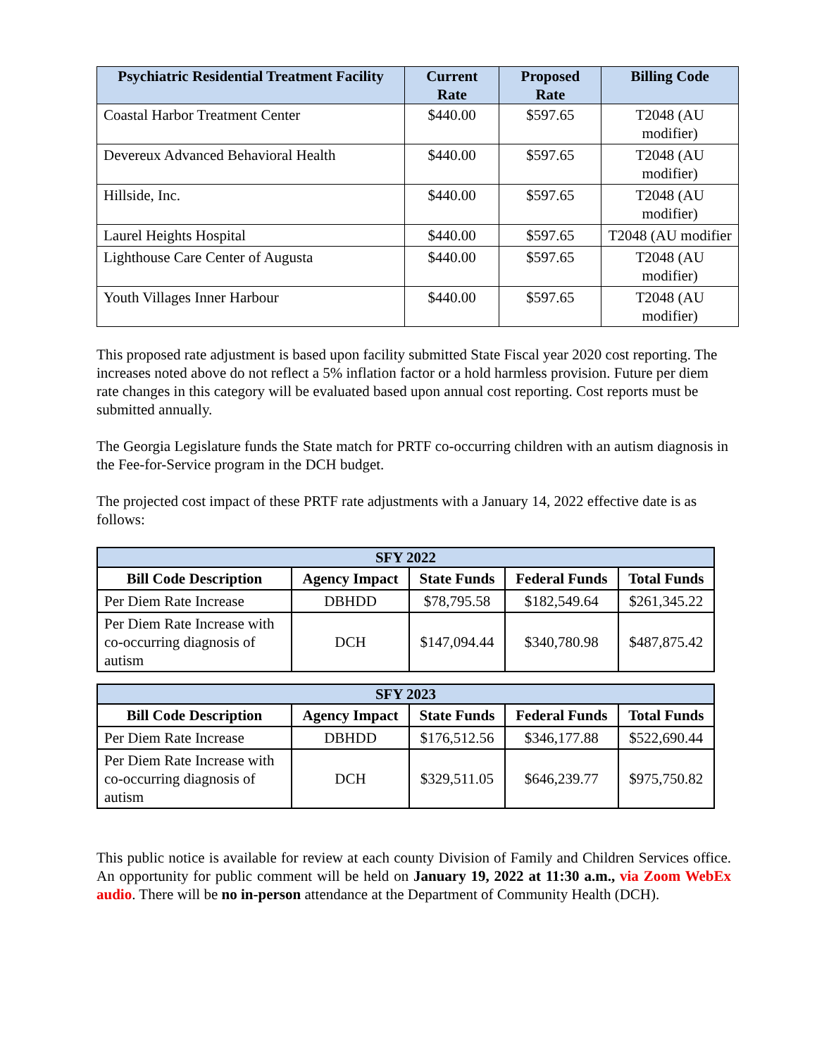| Psychiatric Residential Treatment Facility | Current Rate | Proposed Rate | Billing Code |
| --- | --- | --- | --- |
| Coastal Harbor Treatment Center | $440.00 | $597.65 | T2048 (AU modifier) |
| Devereux Advanced Behavioral Health | $440.00 | $597.65 | T2048 (AU modifier) |
| Hillside, Inc. | $440.00 | $597.65 | T2048 (AU modifier) |
| Laurel Heights Hospital | $440.00 | $597.65 | T2048 (AU modifier |
| Lighthouse Care Center of Augusta | $440.00 | $597.65 | T2048 (AU modifier) |
| Youth Villages Inner Harbour | $440.00 | $597.65 | T2048 (AU modifier) |
This proposed rate adjustment is based upon facility submitted State Fiscal year 2020 cost reporting. The increases noted above do not reflect a 5% inflation factor or a hold harmless provision. Future per diem rate changes in this category will be evaluated based upon annual cost reporting. Cost reports must be submitted annually.
The Georgia Legislature funds the State match for PRTF co-occurring children with an autism diagnosis in the Fee-for-Service program in the DCH budget.
The projected cost impact of these PRTF rate adjustments with a January 14, 2022 effective date is as follows:
| SFY 2022 | | | | |
| --- | --- | --- | --- | --- |
| Bill Code Description | Agency Impact | State Funds | Federal Funds | Total Funds |
| Per Diem Rate Increase | DBHDD | $78,795.58 | $182,549.64 | $261,345.22 |
| Per Diem Rate Increase with co-occurring diagnosis of autism | DCH | $147,094.44 | $340,780.98 | $487,875.42 |
| SFY 2023 | | | | |
| --- | --- | --- | --- | --- |
| Bill Code Description | Agency Impact | State Funds | Federal Funds | Total Funds |
| Per Diem Rate Increase | DBHDD | $176,512.56 | $346,177.88 | $522,690.44 |
| Per Diem Rate Increase with co-occurring diagnosis of autism | DCH | $329,511.05 | $646,239.77 | $975,750.82 |
This public notice is available for review at each county Division of Family and Children Services office. An opportunity for public comment will be held on January 19, 2022 at 11:30 a.m., via Zoom WebEx audio. There will be no in-person attendance at the Department of Community Health (DCH).